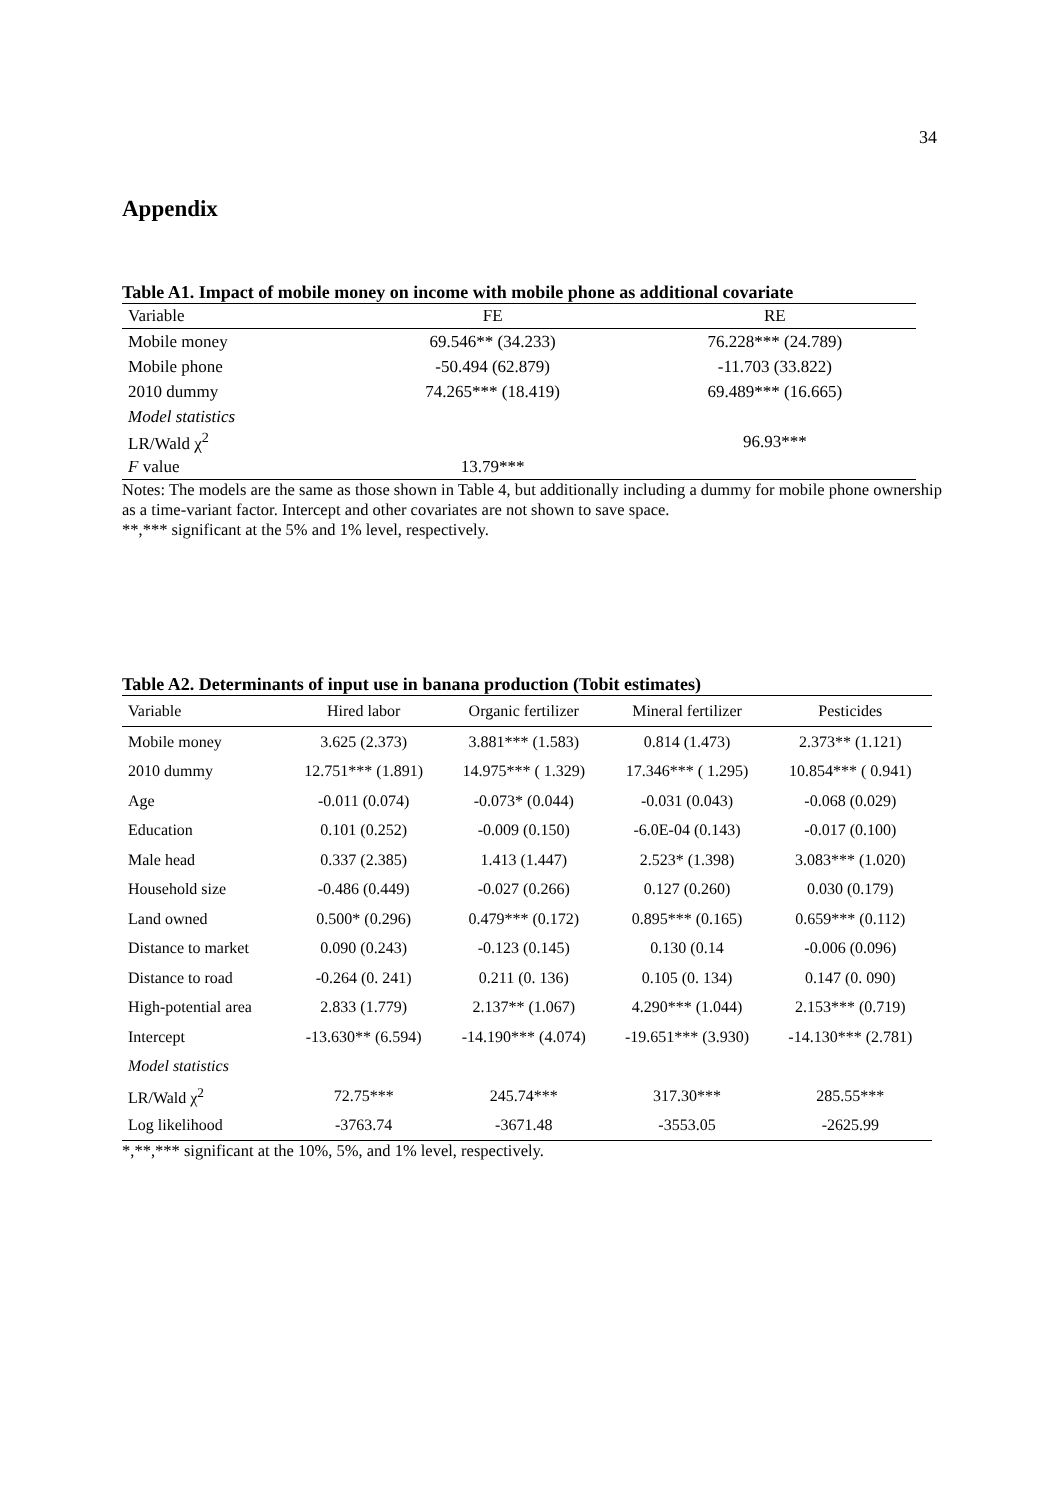34
Appendix
Table A1. Impact of mobile money on income with mobile phone as additional covariate
| Variable | FE | RE |
| --- | --- | --- |
| Mobile money | 69.546** (34.233) | 76.228*** (24.789) |
| Mobile phone | -50.494 (62.879) | -11.703 (33.822) |
| 2010 dummy | 74.265*** (18.419) | 69.489*** (16.665) |
| Model statistics | | |
| LR/Wald χ<sup>2</sup> | | 96.93*** |
| F value | 13.79*** | |
Notes: The models are the same as those shown in Table 4, but additionally including a dummy for mobile phone ownership as a time-variant factor. Intercept and other covariates are not shown to save space.
**,*** significant at the 5% and 1% level, respectively.
Table A2. Determinants of input use in banana production (Tobit estimates)
| Variable | Hired labor | Organic fertilizer | Mineral fertilizer | Pesticides |
| --- | --- | --- | --- | --- |
| Mobile money | 3.625 (2.373) | 3.881*** (1.583) | 0.814 (1.473) | 2.373** (1.121) |
| 2010 dummy | 12.751*** (1.891) | 14.975*** ( 1.329) | 17.346*** ( 1.295) | 10.854*** ( 0.941) |
| Age | -0.011 (0.074) | -0.073* (0.044) | -0.031 (0.043) | -0.068 (0.029) |
| Education | 0.101 (0.252) | -0.009 (0.150) | -6.0E-04 (0.143) | -0.017 (0.100) |
| Male head | 0.337 (2.385) | 1.413 (1.447) | 2.523* (1.398) | 3.083*** (1.020) |
| Household size | -0.486 (0.449) | -0.027 (0.266) | 0.127 (0.260) | 0.030 (0.179) |
| Land owned | 0.500* (0.296) | 0.479*** (0.172) | 0.895*** (0.165) | 0.659*** (0.112) |
| Distance to market | 0.090 (0.243) | -0.123 (0.145) | 0.130 (0.14 | -0.006 (0.096) |
| Distance to road | -0.264 (0. 241) | 0.211 (0. 136) | 0.105 (0. 134) | 0.147 (0. 090) |
| High-potential area | 2.833 (1.779) | 2.137** (1.067) | 4.290*** (1.044) | 2.153*** (0.719) |
| Intercept | -13.630** (6.594) | -14.190*** (4.074) | -19.651*** (3.930) | -14.130*** (2.781) |
| Model statistics | | | | |
| LR/Wald χ<sup>2</sup> | 72.75*** | 245.74*** | 317.30*** | 285.55*** |
| Log likelihood | -3763.74 | -3671.48 | -3553.05 | -2625.99 |
*,**,*** significant at the 10%, 5%, and 1% level, respectively.